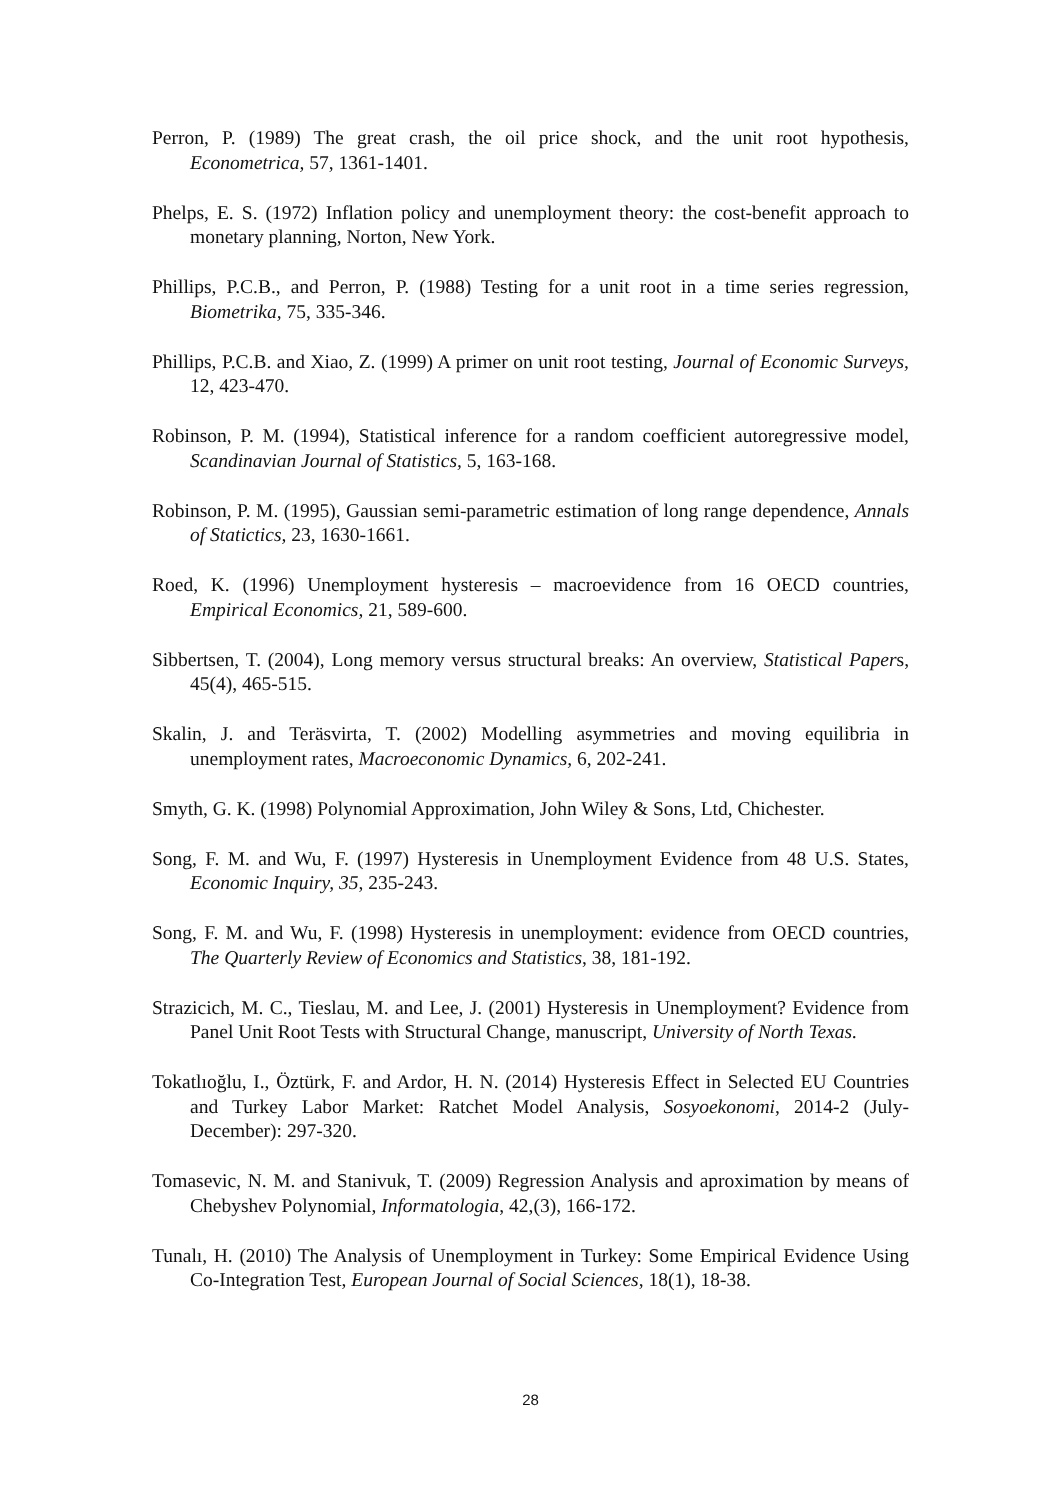Perron, P. (1989) The great crash, the oil price shock, and the unit root hypothesis, Econometrica, 57, 1361-1401.
Phelps, E. S. (1972) Inflation policy and unemployment theory: the cost-benefit approach to monetary planning, Norton, New York.
Phillips, P.C.B., and Perron, P. (1988) Testing for a unit root in a time series regression, Biometrika, 75, 335-346.
Phillips, P.C.B. and Xiao, Z. (1999) A primer on unit root testing, Journal of Economic Surveys, 12, 423-470.
Robinson, P. M. (1994), Statistical inference for a random coefficient autoregressive model, Scandinavian Journal of Statistics, 5, 163-168.
Robinson, P. M. (1995), Gaussian semi-parametric estimation of long range dependence, Annals of Statictics, 23, 1630-1661.
Roed, K. (1996) Unemployment hysteresis – macroevidence from 16 OECD countries, Empirical Economics, 21, 589-600.
Sibbertsen, T. (2004), Long memory versus structural breaks: An overview, Statistical Papers, 45(4), 465-515.
Skalin, J. and Teräsvirta, T. (2002) Modelling asymmetries and moving equilibria in unemployment rates, Macroeconomic Dynamics, 6, 202-241.
Smyth, G. K. (1998) Polynomial Approximation, John Wiley & Sons, Ltd, Chichester.
Song, F. M. and Wu, F. (1997) Hysteresis in Unemployment Evidence from 48 U.S. States, Economic Inquiry, 35, 235-243.
Song, F. M. and Wu, F. (1998) Hysteresis in unemployment: evidence from OECD countries, The Quarterly Review of Economics and Statistics, 38, 181-192.
Strazicich, M. C., Tieslau, M. and Lee, J. (2001) Hysteresis in Unemployment? Evidence from Panel Unit Root Tests with Structural Change, manuscript, University of North Texas.
Tokatlıoğlu, I., Öztürk, F. and Ardor, H. N. (2014) Hysteresis Effect in Selected EU Countries and Turkey Labor Market: Ratchet Model Analysis, Sosyoekonomi, 2014-2 (July-December): 297-320.
Tomasevic, N. M. and Stanivuk, T. (2009) Regression Analysis and aproximation by means of Chebyshev Polynomial, Informatologia, 42,(3), 166-172.
Tunalı, H. (2010) The Analysis of Unemployment in Turkey: Some Empirical Evidence Using Co-Integration Test, European Journal of Social Sciences, 18(1), 18-38.
28